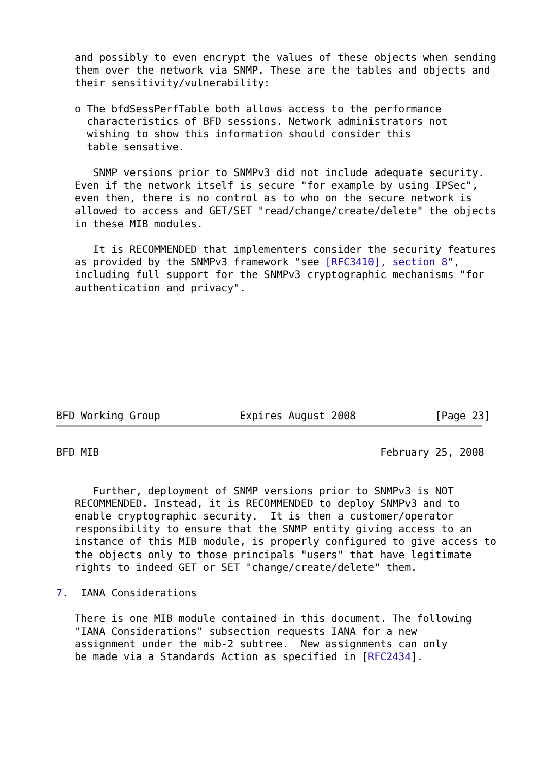and possibly to even encrypt the values of these objects when sending
   them over the network via SNMP. These are the tables and objects and
   their sensitivity/vulnerability:

   o The bfdSessPerfTable both allows access to the performance
     characteristics of BFD sessions. Network administrators not
     wishing to show this information should consider this
     table sensative.

      SNMP versions prior to SNMPv3 did not include adequate security.
   Even if the network itself is secure "for example by using IPSec",
   even then, there is no control as to who on the secure network is
   allowed to access and GET/SET "read/change/create/delete" the objects
   in these MIB modules.

      It is RECOMMENDED that implementers consider the security features
   as provided by the SNMPv3 framework "see [RFC3410], section 8",
   including full support for the SNMPv3 cryptographic mechanisms "for
   authentication and privacy".









BFD Working Group             Expires August 2008             [Page 23]
BFD MIB                                              February 25, 2008


      Further, deployment of SNMP versions prior to SNMPv3 is NOT
   RECOMMENDED. Instead, it is RECOMMENDED to deploy SNMPv3 and to
   enable cryptographic security.  It is then a customer/operator
   responsibility to ensure that the SNMP entity giving access to an
   instance of this MIB module, is properly configured to give access to
   the objects only to those principals "users" that have legitimate
   rights to indeed GET or SET "change/create/delete" them.

7.  IANA Considerations

   There is one MIB module contained in this document. The following
   "IANA Considerations" subsection requests IANA for a new
   assignment under the mib-2 subtree.  New assignments can only
   be made via a Standards Action as specified in [RFC2434].